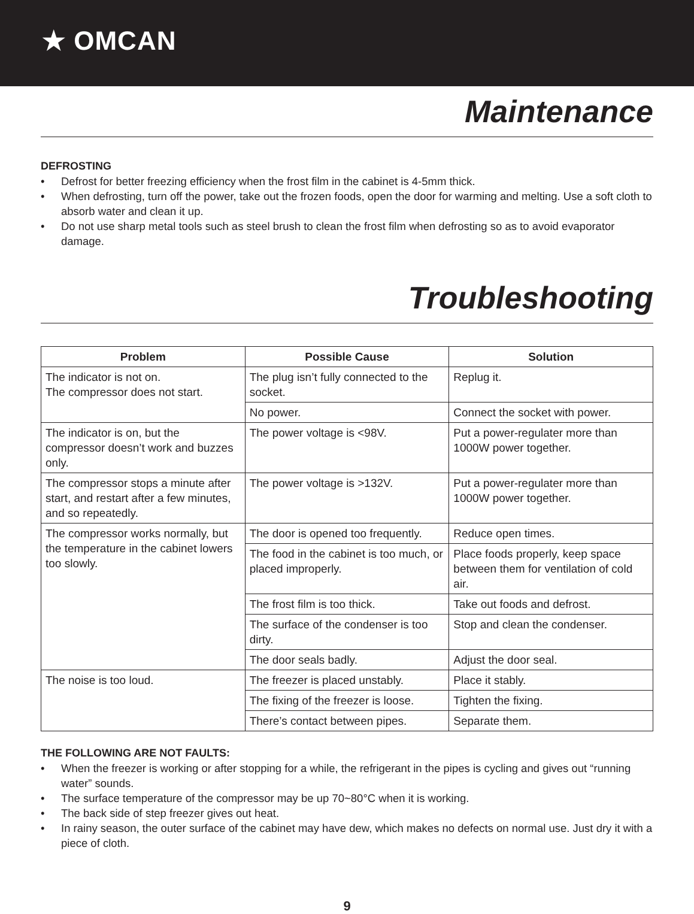★ OMCAN
Maintenance
DEFROSTING
• Defrost for better freezing efficiency when the frost film in the cabinet is 4-5mm thick.
• When defrosting, turn off the power, take out the frozen foods, open the door for warming and melting. Use a soft cloth to absorb water and clean it up.
• Do not use sharp metal tools such as steel brush to clean the frost film when defrosting so as to avoid evaporator damage.
Troubleshooting
| Problem | Possible Cause | Solution |
| --- | --- | --- |
| The indicator is not on. The compressor does not start. | The plug isn’t fully connected to the socket. | Replug it. |
| | No power. | Connect the socket with power. |
| The indicator is on, but the compressor doesn’t work and buzzes only. | The power voltage is <98V. | Put a power-regulater more than 1000W power together. |
| The compressor stops a minute after start, and restart after a few minutes, and so repeatedly. | The power voltage is >132V. | Put a power-regulater more than 1000W power together. |
| The compressor works normally, but the temperature in the cabinet lowers too slowly. | The door is opened too frequently. | Reduce open times. |
| | The food in the cabinet is too much, or placed improperly. | Place foods properly, keep space between them for ventilation of cold air. |
| | The frost film is too thick. | Take out foods and defrost. |
| | The surface of the condenser is too dirty. | Stop and clean the condenser. |
| | The door seals badly. | Adjust the door seal. |
| The noise is too loud. | The freezer is placed unstably. | Place it stably. |
| | The fixing of the freezer is loose. | Tighten the fixing. |
| | There’s contact between pipes. | Separate them. |
THE FOLLOWING ARE NOT FAULTS:
• When the freezer is working or after stopping for a while, the refrigerant in the pipes is cycling and gives out “running water” sounds.
• The surface temperature of the compressor may be up 70~80°C when it is working.
• The back side of step freezer gives out heat.
• In rainy season, the outer surface of the cabinet may have dew, which makes no defects on normal use. Just dry it with a piece of cloth.
9